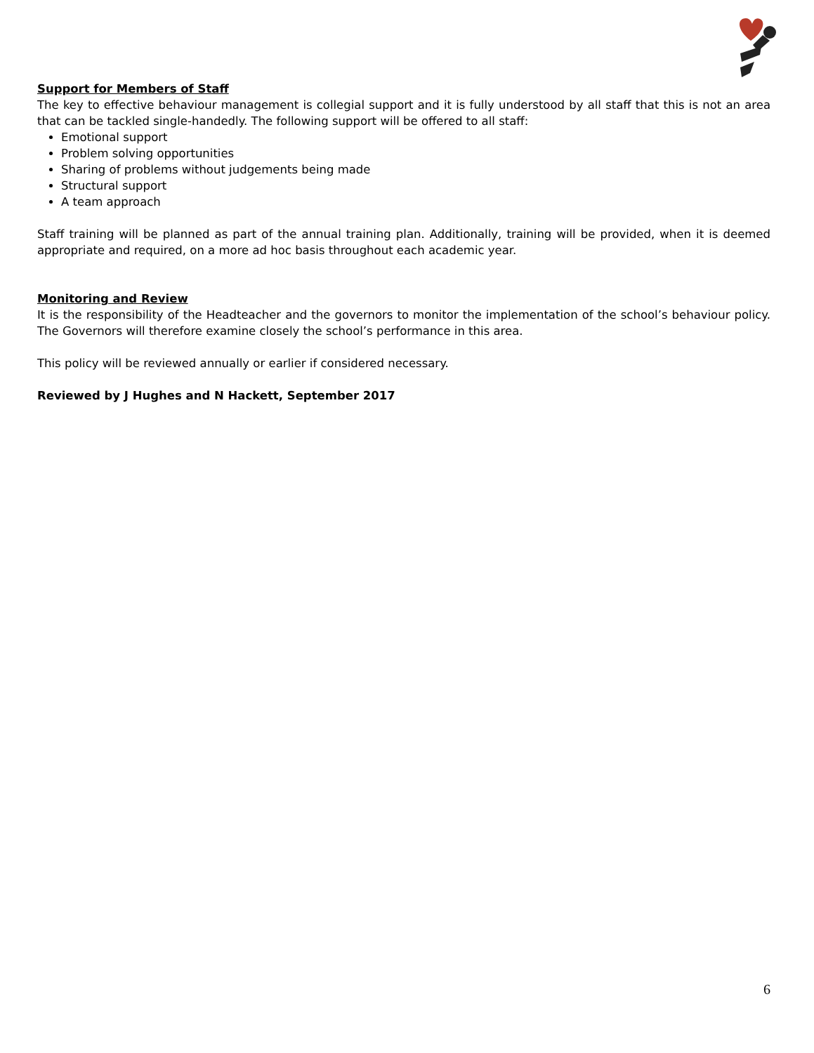Support for Members of Staff
The key to effective behaviour management is collegial support and it is fully understood by all staff that this is not an area that can be tackled single-handedly. The following support will be offered to all staff:
Emotional support
Problem solving opportunities
Sharing of problems without judgements being made
Structural support
A team approach
Staff training will be planned as part of the annual training plan. Additionally, training will be provided, when it is deemed appropriate and required, on a more ad hoc basis throughout each academic year.
Monitoring and Review
It is the responsibility of the Headteacher and the governors to monitor the implementation of the school’s behaviour policy. The Governors will therefore examine closely the school’s performance in this area.
This policy will be reviewed annually or earlier if considered necessary.
Reviewed by J Hughes and N Hackett, September 2017
6